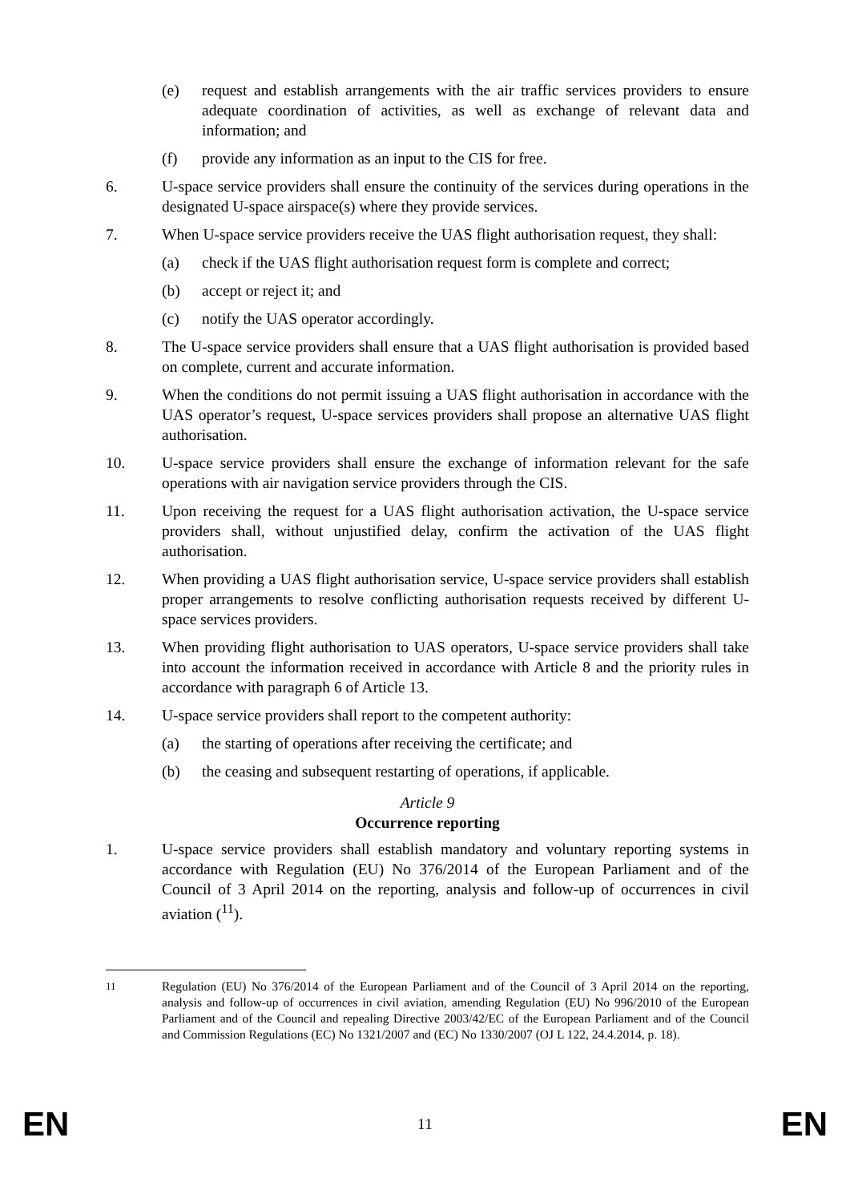(e) request and establish arrangements with the air traffic services providers to ensure adequate coordination of activities, as well as exchange of relevant data and information; and
(f) provide any information as an input to the CIS for free.
6. U-space service providers shall ensure the continuity of the services during operations in the designated U-space airspace(s) where they provide services.
7. When U-space service providers receive the UAS flight authorisation request, they shall:
(a) check if the UAS flight authorisation request form is complete and correct;
(b) accept or reject it; and
(c) notify the UAS operator accordingly.
8. The U-space service providers shall ensure that a UAS flight authorisation is provided based on complete, current and accurate information.
9. When the conditions do not permit issuing a UAS flight authorisation in accordance with the UAS operator’s request, U-space services providers shall propose an alternative UAS flight authorisation.
10. U-space service providers shall ensure the exchange of information relevant for the safe operations with air navigation service providers through the CIS.
11. Upon receiving the request for a UAS flight authorisation activation, the U-space service providers shall, without unjustified delay, confirm the activation of the UAS flight authorisation.
12. When providing a UAS flight authorisation service, U-space service providers shall establish proper arrangements to resolve conflicting authorisation requests received by different U-space services providers.
13. When providing flight authorisation to UAS operators, U-space service providers shall take into account the information received in accordance with Article 8 and the priority rules in accordance with paragraph 6 of Article 13.
14. U-space service providers shall report to the competent authority:
(a) the starting of operations after receiving the certificate; and
(b) the ceasing and subsequent restarting of operations, if applicable.
Article 9
Occurrence reporting
1. U-space service providers shall establish mandatory and voluntary reporting systems in accordance with Regulation (EU) No 376/2014 of the European Parliament and of the Council of 3 April 2014 on the reporting, analysis and follow-up of occurrences in civil aviation (<sup>11</sup>).
<sup>11</sup> Regulation (EU) No 376/2014 of the European Parliament and of the Council of 3 April 2014 on the reporting, analysis and follow-up of occurrences in civil aviation, amending Regulation (EU) No 996/2010 of the European Parliament and of the Council and repealing Directive 2003/42/EC of the European Parliament and of the Council and Commission Regulations (EC) No 1321/2007 and (EC) No 1330/2007 (OJ L 122, 24.4.2014, p. 18).
EN 11 EN